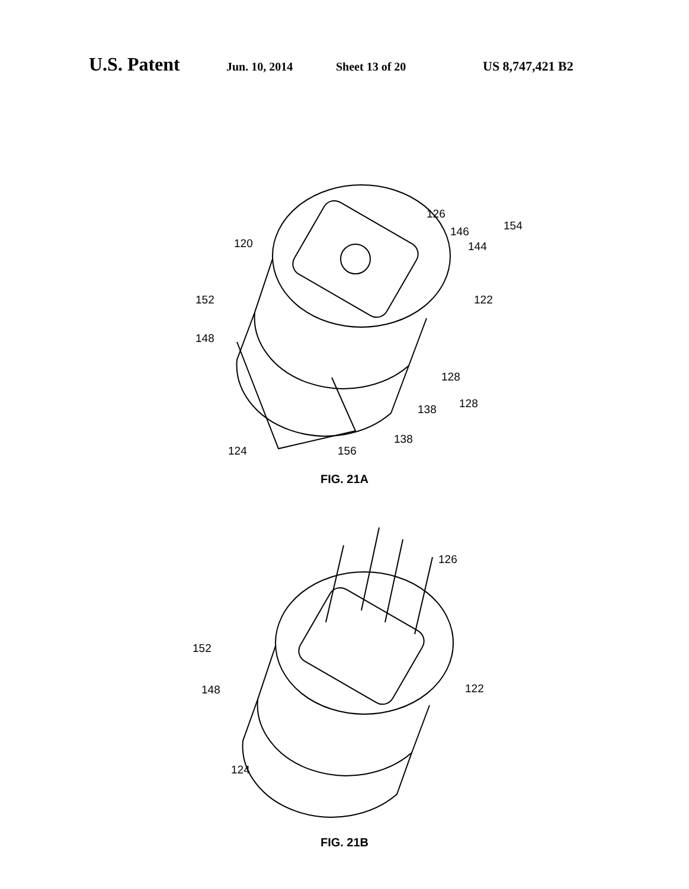U.S. Patent Jun. 10, 2014 Sheet 13 of 20 US 8,747,421 B2
126
154
146
144
120
122
152
148
128
128
138
138
124
156
FIG. 21A
126
122
152
148
124
FIG. 21B